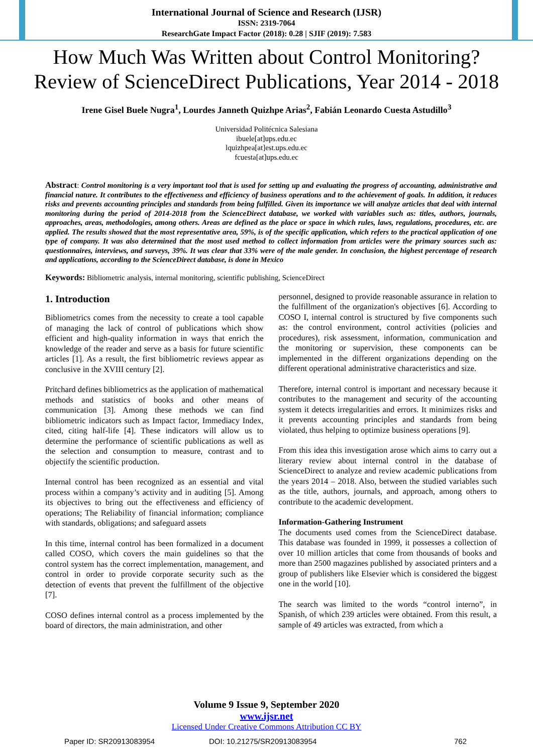International Journal of Science and Research (IJSR)
ISSN: 2319-7064
ResearchGate Impact Factor (2018): 0.28 | SJIF (2019): 7.583
How Much Was Written about Control Monitoring? Review of ScienceDirect Publications, Year 2014 - 2018
Irene Gisel Buele Nugra<sup>1</sup>, Lourdes Janneth Quizhpe Arias<sup>2</sup>, Fabián Leonardo Cuesta Astudillo<sup>3</sup>
Universidad Politécnica Salesiana
ibuele[at]ups.edu.ec
lquizhpea[at]est.ups.edu.ec
fcuesta[at]ups.edu.ec
Abstract: Control monitoring is a very important tool that is used for setting up and evaluating the progress of accounting, administrative and financial nature. It contributes to the effectiveness and efficiency of business operations and to the achievement of goals. In addition, it reduces risks and prevents accounting principles and standards from being fulfilled. Given its importance we will analyze articles that deal with internal monitoring during the period of 2014-2018 from the ScienceDirect database, we worked with variables such as: titles, authors, journals, approaches, areas, methodologies, among others. Areas are defined as the place or space in which rules, laws, regulations, procedures, etc. are applied. The results showed that the most representative area, 59%, is of the specific application, which refers to the practical application of one type of company. It was also determined that the most used method to collect information from articles were the primary sources such as: questionnaires, interviews, and surveys, 39%. It was clear that 33% were of the male gender. In conclusion, the highest percentage of research and applications, according to the ScienceDirect database, is done in Mexico
Keywords: Bibliometric analysis, internal monitoring, scientific publishing, ScienceDirect
1. Introduction
Bibliometrics comes from the necessity to create a tool capable of managing the lack of control of publications which show efficient and high-quality information in ways that enrich the knowledge of the reader and serve as a basis for future scientific articles [1]. As a result, the first bibliometric reviews appear as conclusive in the XVIII century [2].
Pritchard defines bibliometrics as the application of mathematical methods and statistics of books and other means of communication [3]. Among these methods we can find bibliometric indicators such as Impact factor, Immediacy Index, cited, citing half-life [4]. These indicators will allow us to determine the performance of scientific publications as well as the selection and consumption to measure, contrast and to objectify the scientific production.
Internal control has been recognized as an essential and vital process within a company’s activity and in auditing [5]. Among its objectives to bring out the effectiveness and efficiency of operations; The Reliability of financial information; compliance with standards, obligations; and safeguard assets
In this time, internal control has been formalized in a document called COSO, which covers the main guidelines so that the control system has the correct implementation, management, and control in order to provide corporate security such as the detection of events that prevent the fulfillment of the objective [7].
COSO defines internal control as a process implemented by the board of directors, the main administration, and other
personnel, designed to provide reasonable assurance in relation to the fulfillment of the organization's objectives [6]. According to COSO I, internal control is structured by five components such as: the control environment, control activities (policies and procedures), risk assessment, information, communication and the monitoring or supervision, these components can be implemented in the different organizations depending on the different operational administrative characteristics and size.
Therefore, internal control is important and necessary because it contributes to the management and security of the accounting system it detects irregularities and errors. It minimizes risks and it prevents accounting principles and standards from being violated, thus helping to optimize business operations [9].
From this idea this investigation arose which aims to carry out a literary review about internal control in the database of ScienceDirect to analyze and review academic publications from the years 2014 – 2018. Also, between the studied variables such as the title, authors, journals, and approach, among others to contribute to the academic development.
Information-Gathering Instrument
The documents used comes from the ScienceDirect database. This database was founded in 1999, it possesses a collection of over 10 million articles that come from thousands of books and more than 2500 magazines published by associated printers and a group of publishers like Elsevier which is considered the biggest one in the world [10].
The search was limited to the words “control interno”, in Spanish, of which 239 articles were obtained. From this result, a sample of 49 articles was extracted, from which a
Volume 9 Issue 9, September 2020
www.ijsr.net
Licensed Under Creative Commons Attribution CC BY
Paper ID: SR20913083954 DOI: 10.21275/SR20913083954 762